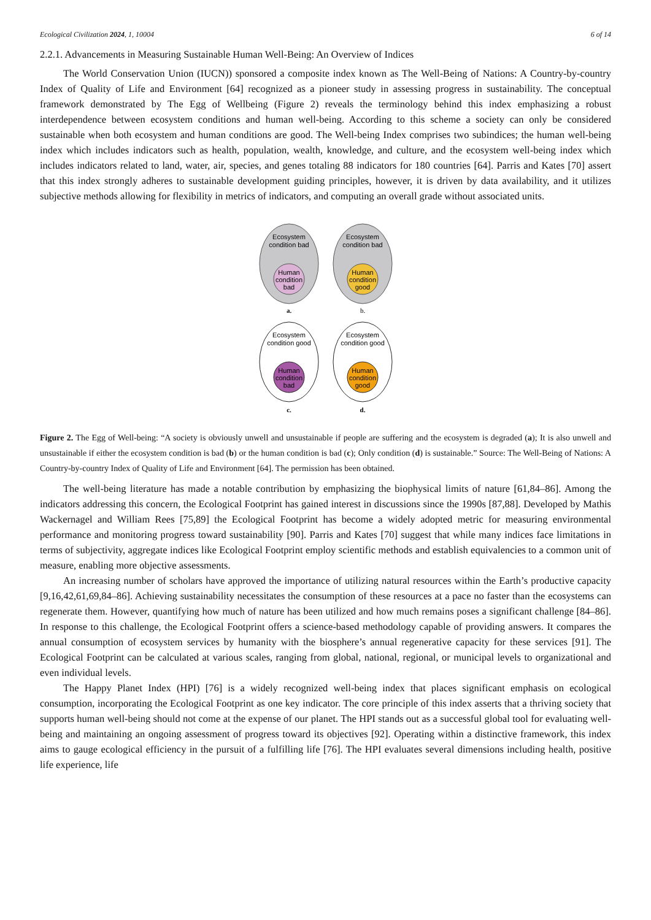Ecological Civilization 2024, 1, 10004 6 of 14
2.2.1. Advancements in Measuring Sustainable Human Well-Being: An Overview of Indices
The World Conservation Union (IUCN)) sponsored a composite index known as The Well-Being of Nations: A Country-by-country Index of Quality of Life and Environment [64] recognized as a pioneer study in assessing progress in sustainability. The conceptual framework demonstrated by The Egg of Wellbeing (Figure 2) reveals the terminology behind this index emphasizing a robust interdependence between ecosystem conditions and human well-being. According to this scheme a society can only be considered sustainable when both ecosystem and human conditions are good. The Well-being Index comprises two subindices; the human well-being index which includes indicators such as health, population, wealth, knowledge, and culture, and the ecosystem well-being index which includes indicators related to land, water, air, species, and genes totaling 88 indicators for 180 countries [64]. Parris and Kates [70] assert that this index strongly adheres to sustainable development guiding principles, however, it is driven by data availability, and it utilizes subjective methods allowing for flexibility in metrics of indicators, and computing an overall grade without associated units.
Ecosystem
condition bad
Human
condition
bad
Ecosystem
condition bad
Human
condition
good
a.
b.
Ecosystem
condition good
Human
condition
bad
Ecosystem
condition good
Human
condition
good
c.
d.
Figure 2. The Egg of Well-being: “A society is obviously unwell and unsustainable if people are suffering and the ecosystem is degraded (a); It is also unwell and unsustainable if either the ecosystem condition is bad (b) or the human condition is bad (c); Only condition (d) is sustainable.” Source: The Well-Being of Nations: A Country-by-country Index of Quality of Life and Environment [64]. The permission has been obtained.
The well-being literature has made a notable contribution by emphasizing the biophysical limits of nature [61,84–86]. Among the indicators addressing this concern, the Ecological Footprint has gained interest in discussions since the 1990s [87,88]. Developed by Mathis Wackernagel and William Rees [75,89] the Ecological Footprint has become a widely adopted metric for measuring environmental performance and monitoring progress toward sustainability [90]. Parris and Kates [70] suggest that while many indices face limitations in terms of subjectivity, aggregate indices like Ecological Footprint employ scientific methods and establish equivalencies to a common unit of measure, enabling more objective assessments.
An increasing number of scholars have approved the importance of utilizing natural resources within the Earth’s productive capacity [9,16,42,61,69,84–86]. Achieving sustainability necessitates the consumption of these resources at a pace no faster than the ecosystems can regenerate them. However, quantifying how much of nature has been utilized and how much remains poses a significant challenge [84–86]. In response to this challenge, the Ecological Footprint offers a science-based methodology capable of providing answers. It compares the annual consumption of ecosystem services by humanity with the biosphere’s annual regenerative capacity for these services [91]. The Ecological Footprint can be calculated at various scales, ranging from global, national, regional, or municipal levels to organizational and even individual levels.
The Happy Planet Index (HPI) [76] is a widely recognized well-being index that places significant emphasis on ecological consumption, incorporating the Ecological Footprint as one key indicator. The core principle of this index asserts that a thriving society that supports human well-being should not come at the expense of our planet. The HPI stands out as a successful global tool for evaluating well-being and maintaining an ongoing assessment of progress toward its objectives [92]. Operating within a distinctive framework, this index aims to gauge ecological efficiency in the pursuit of a fulfilling life [76]. The HPI evaluates several dimensions including health, positive life experience, life